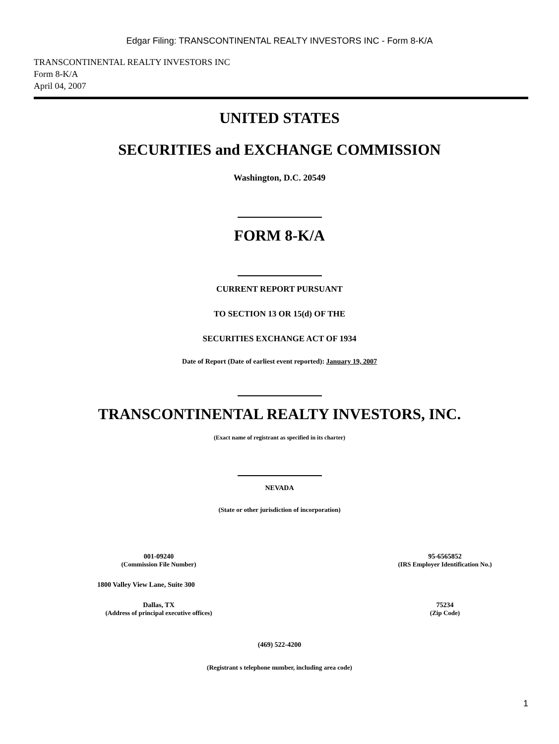Edgar Filing: TRANSCONTINENTAL REALTY INVESTORS INC - Form 8-K/A
TRANSCONTINENTAL REALTY INVESTORS INC
Form 8-K/A
April 04, 2007
UNITED STATES
SECURITIES and EXCHANGE COMMISSION
Washington, D.C. 20549
FORM 8-K/A
CURRENT REPORT PURSUANT
TO SECTION 13 OR 15(d) OF THE
SECURITIES EXCHANGE ACT OF 1934
Date of Report (Date of earliest event reported): January 19, 2007
TRANSCONTINENTAL REALTY INVESTORS, INC.
(Exact name of registrant as specified in its charter)
NEVADA
(State or other jurisdiction of incorporation)
001-09240
(Commission File Number)
95-6565852
(IRS Employer Identification No.)
1800 Valley View Lane, Suite 300
Dallas, TX
(Address of principal executive offices)
75234
(Zip Code)
(469) 522-4200
(Registrant s telephone number, including area code)
1